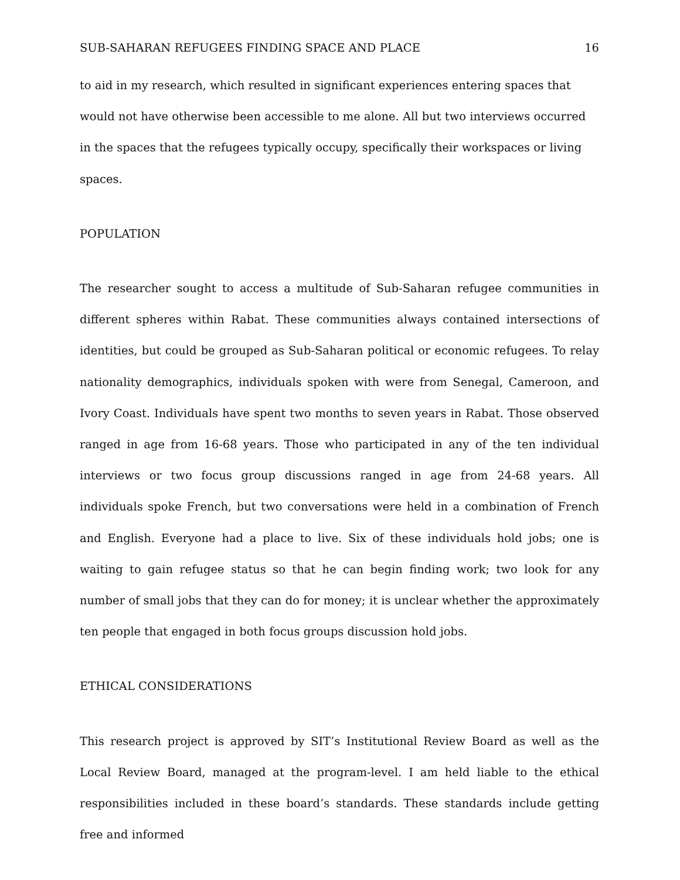SUB-SAHARAN REFUGEES FINDING SPACE AND PLACE 16
to aid in my research, which resulted in significant experiences entering spaces that would not have otherwise been accessible to me alone. All but two interviews occurred in the spaces that the refugees typically occupy, specifically their workspaces or living spaces.
POPULATION
The researcher sought to access a multitude of Sub-Saharan refugee communities in different spheres within Rabat. These communities always contained intersections of identities, but could be grouped as Sub-Saharan political or economic refugees. To relay nationality demographics, individuals spoken with were from Senegal, Cameroon, and Ivory Coast. Individuals have spent two months to seven years in Rabat. Those observed ranged in age from 16-68 years. Those who participated in any of the ten individual interviews or two focus group discussions ranged in age from 24-68 years. All individuals spoke French, but two conversations were held in a combination of French and English. Everyone had a place to live. Six of these individuals hold jobs; one is waiting to gain refugee status so that he can begin finding work; two look for any number of small jobs that they can do for money; it is unclear whether the approximately ten people that engaged in both focus groups discussion hold jobs.
ETHICAL CONSIDERATIONS
This research project is approved by SIT’s Institutional Review Board as well as the Local Review Board, managed at the program-level. I am held liable to the ethical responsibilities included in these board’s standards. These standards include getting free and informed